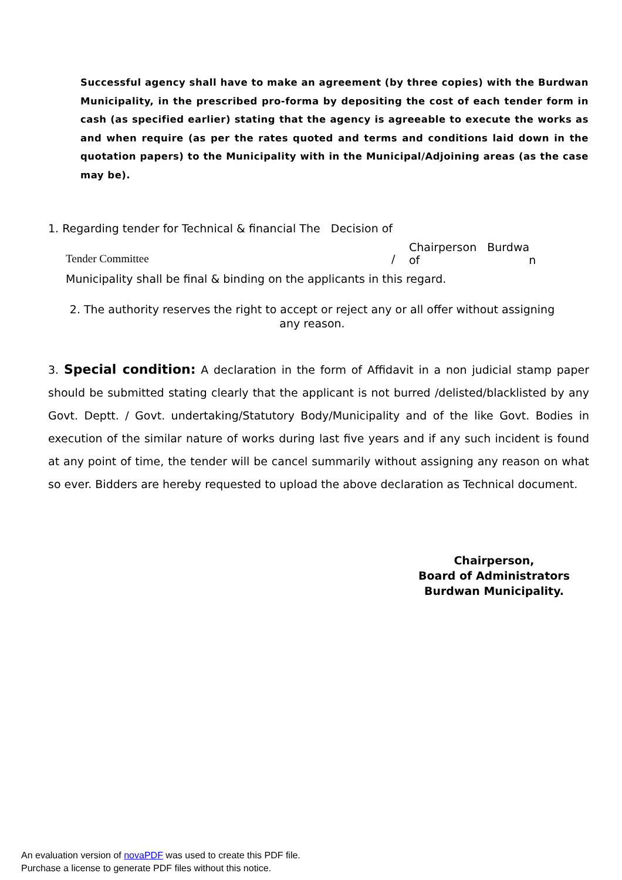Successful agency shall have to make an agreement (by three copies) with the Burdwan Municipality, in the prescribed pro-forma by depositing the cost of each tender form in cash (as specified earlier) stating that the agency is agreeable to execute the works as and when require (as per the rates quoted and terms and conditions laid down in the quotation papers) to the Municipality with in the Municipal/Adjoining areas (as the case may be).
1. Regarding tender for Technical & financial The Decision of
Tender Committee / Chairperson Burdwa
of n
Municipality shall be final & binding on the applicants in this regard.
2. The authority reserves the right to accept or reject any or all offer without assigning any reason.
3. Special condition: A declaration in the form of Affidavit in a non judicial stamp paper should be submitted stating clearly that the applicant is not burred /delisted/blacklisted by any Govt. Deptt. / Govt. undertaking/Statutory Body/Municipality and of the like Govt. Bodies in execution of the similar nature of works during last five years and if any such incident is found at any point of time, the tender will be cancel summarily without assigning any reason on what so ever. Bidders are hereby requested to upload the above declaration as Technical document.
Chairperson,
Board of Administrators
Burdwan Municipality.
An evaluation version of novaPDF was used to create this PDF file.
Purchase a license to generate PDF files without this notice.